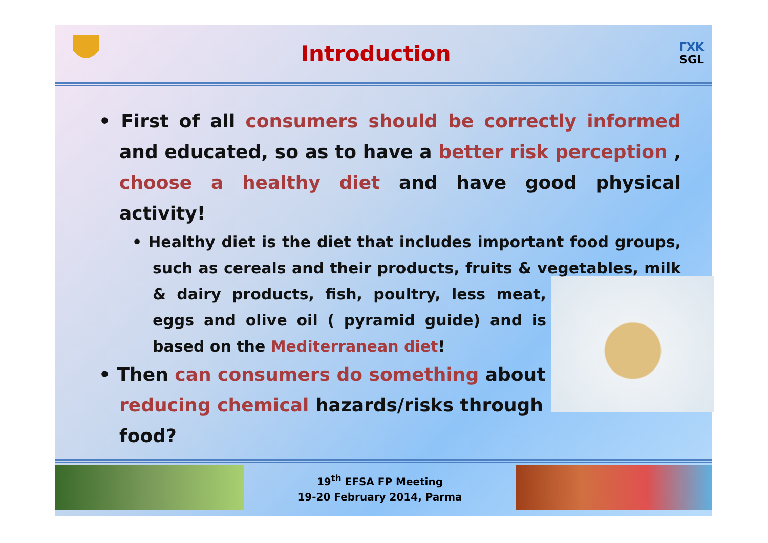Introduction
ΓΧΚ
SGL
• First of all consumers should be correctly informed and educated, so as to have a better risk perception , choose a healthy diet and have good physical activity!
• Healthy diet is the diet that includes important food groups, such as cereals and their products, fruits & vegetables, milk & dairy products, fish, poultry, less meat, eggs and olive oil ( pyramid guide) and is based on the Mediterranean diet!
• Then can consumers do something about reducing chemical hazards/risks through food?
19<sup>th</sup> EFSA FP Meeting
19-20 February 2014, Parma